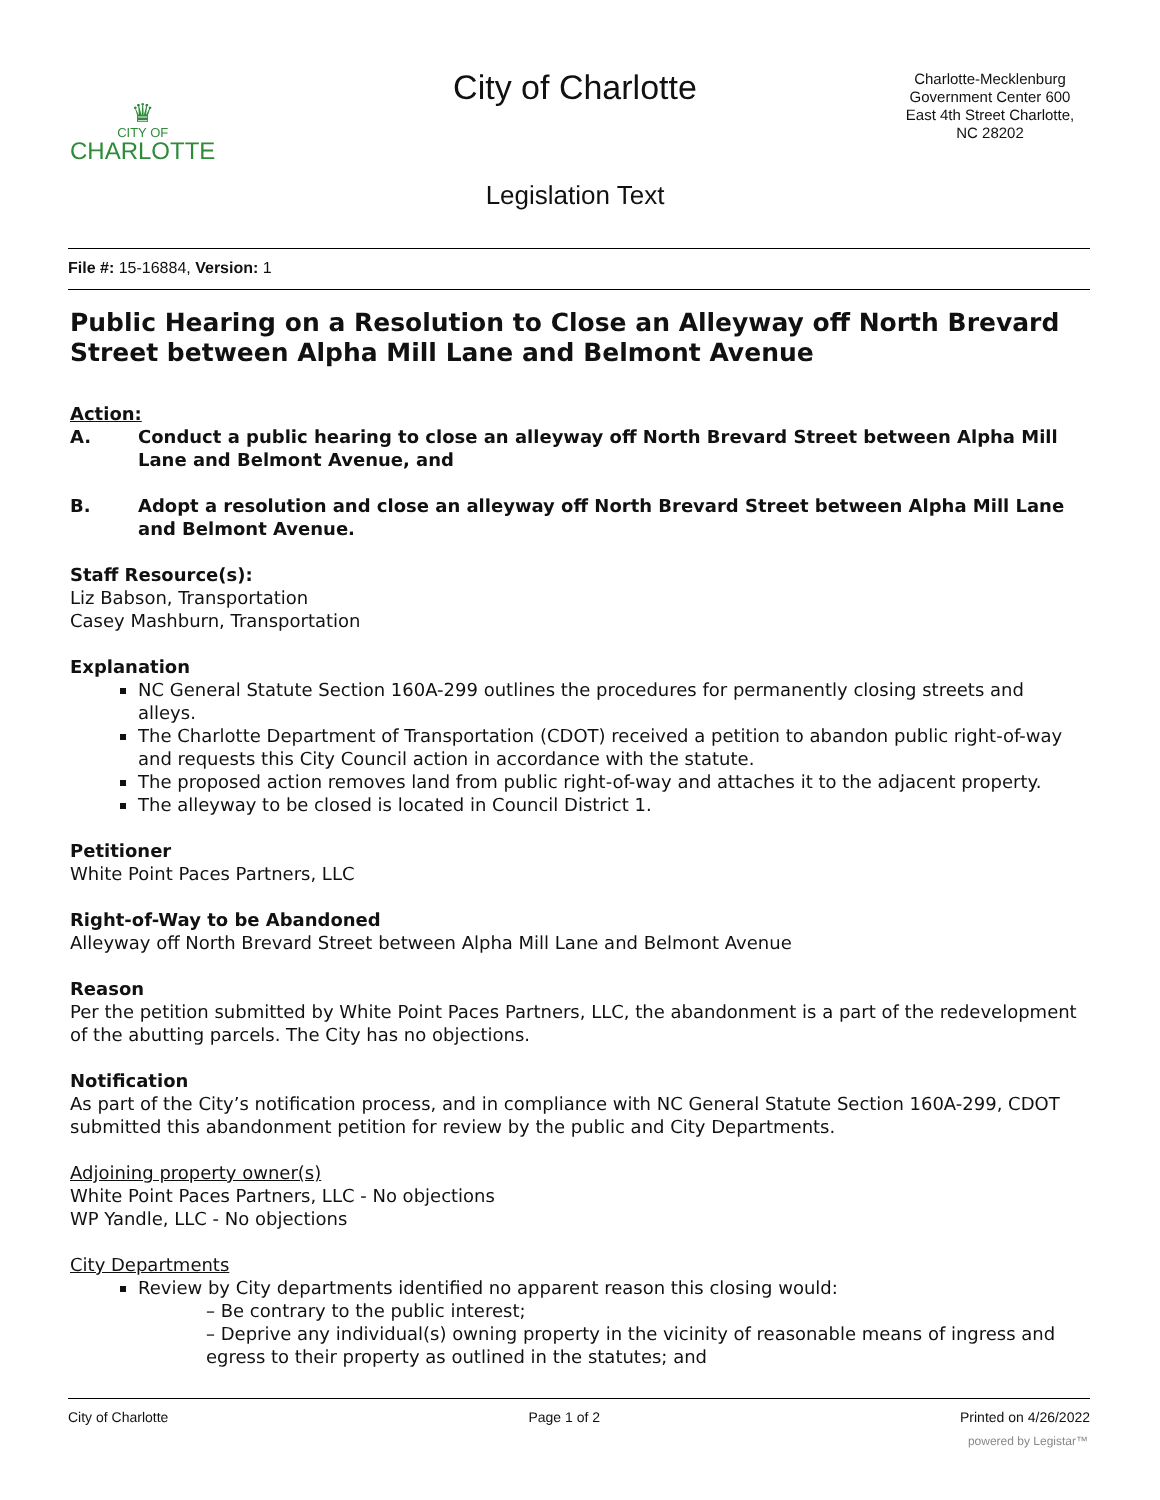♛
CITY OF
CHARLOTTE
City of Charlotte
Charlotte-Mecklenburg Government Center 600 East 4th Street Charlotte, NC 28202
Legislation Text
File #: 15-16884, Version: 1
Public Hearing on a Resolution to Close an Alleyway off North Brevard Street between Alpha Mill Lane and Belmont Avenue
Action:
A. Conduct a public hearing to close an alleyway off North Brevard Street between Alpha Mill Lane and Belmont Avenue, and
B. Adopt a resolution and close an alleyway off North Brevard Street between Alpha Mill Lane and Belmont Avenue.
Staff Resource(s):
Liz Babson, Transportation
Casey Mashburn, Transportation
Explanation
NC General Statute Section 160A-299 outlines the procedures for permanently closing streets and alleys.
The Charlotte Department of Transportation (CDOT) received a petition to abandon public right-of-way and requests this City Council action in accordance with the statute.
The proposed action removes land from public right-of-way and attaches it to the adjacent property.
The alleyway to be closed is located in Council District 1.
Petitioner
White Point Paces Partners, LLC
Right-of-Way to be Abandoned
Alleyway off North Brevard Street between Alpha Mill Lane and Belmont Avenue
Reason
Per the petition submitted by White Point Paces Partners, LLC, the abandonment is a part of the redevelopment of the abutting parcels. The City has no objections.
Notification
As part of the City’s notification process, and in compliance with NC General Statute Section 160A-299, CDOT submitted this abandonment petition for review by the public and City Departments.
Adjoining property owner(s)
White Point Paces Partners, LLC - No objections
WP Yandle, LLC - No objections
City Departments
Review by City departments identified no apparent reason this closing would:
– Be contrary to the public interest;
– Deprive any individual(s) owning property in the vicinity of reasonable means of ingress and egress to their property as outlined in the statutes; and
City of Charlotte Page 1 of 2 Printed on 4/26/2022
powered by Legistar™